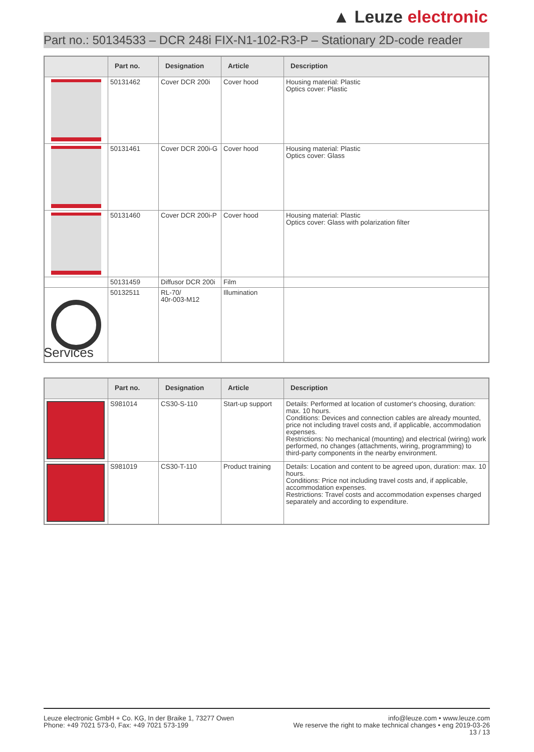▲ Leuze electronic
Part no.: 50134533 – DCR 248i FIX-N1-102-R3-P – Stationary 2D-code reader
| | Part no. | Designation | Article | Description |
| --- | --- | --- | --- | --- |
| | 50131462 | Cover DCR 200i | Cover hood | Housing material: Plastic Optics cover: Plastic |
| | 50131461 | Cover DCR 200i-G | Cover hood | Housing material: Plastic Optics cover: Glass |
| | 50131460 | Cover DCR 200i-P | Cover hood | Housing material: Plastic Optics cover: Glass with polarization filter |
| | 50131459 | Diffusor DCR 200i | Film | |
| | 50132511 | RL-70/ 40r-003-M12 | Illumination | |
Services
| | Part no. | Designation | Article | Description |
| --- | --- | --- | --- | --- |
| | S981014 | CS30-S-110 | Start-up support | Details: Performed at location of customer's choosing, duration: max. 10 hours. Conditions: Devices and connection cables are already mounted, price not including travel costs and, if applicable, accommodation expenses. Restrictions: No mechanical (mounting) and electrical (wiring) work performed, no changes (attachments, wiring, programming) to third-party components in the nearby environment. |
| | S981019 | CS30-T-110 | Product training | Details: Location and content to be agreed upon, duration: max. 10 hours. Conditions: Price not including travel costs and, if applicable, accommodation expenses. Restrictions: Travel costs and accommodation expenses charged separately and according to expenditure. |
Leuze electronic GmbH + Co. KG, In der Braike 1, 73277 Owen
Phone: +49 7021 573-0, Fax: +49 7021 573-199
info@leuze.com • www.leuze.com
We reserve the right to make technical changes • eng 2019-03-26
13 / 13